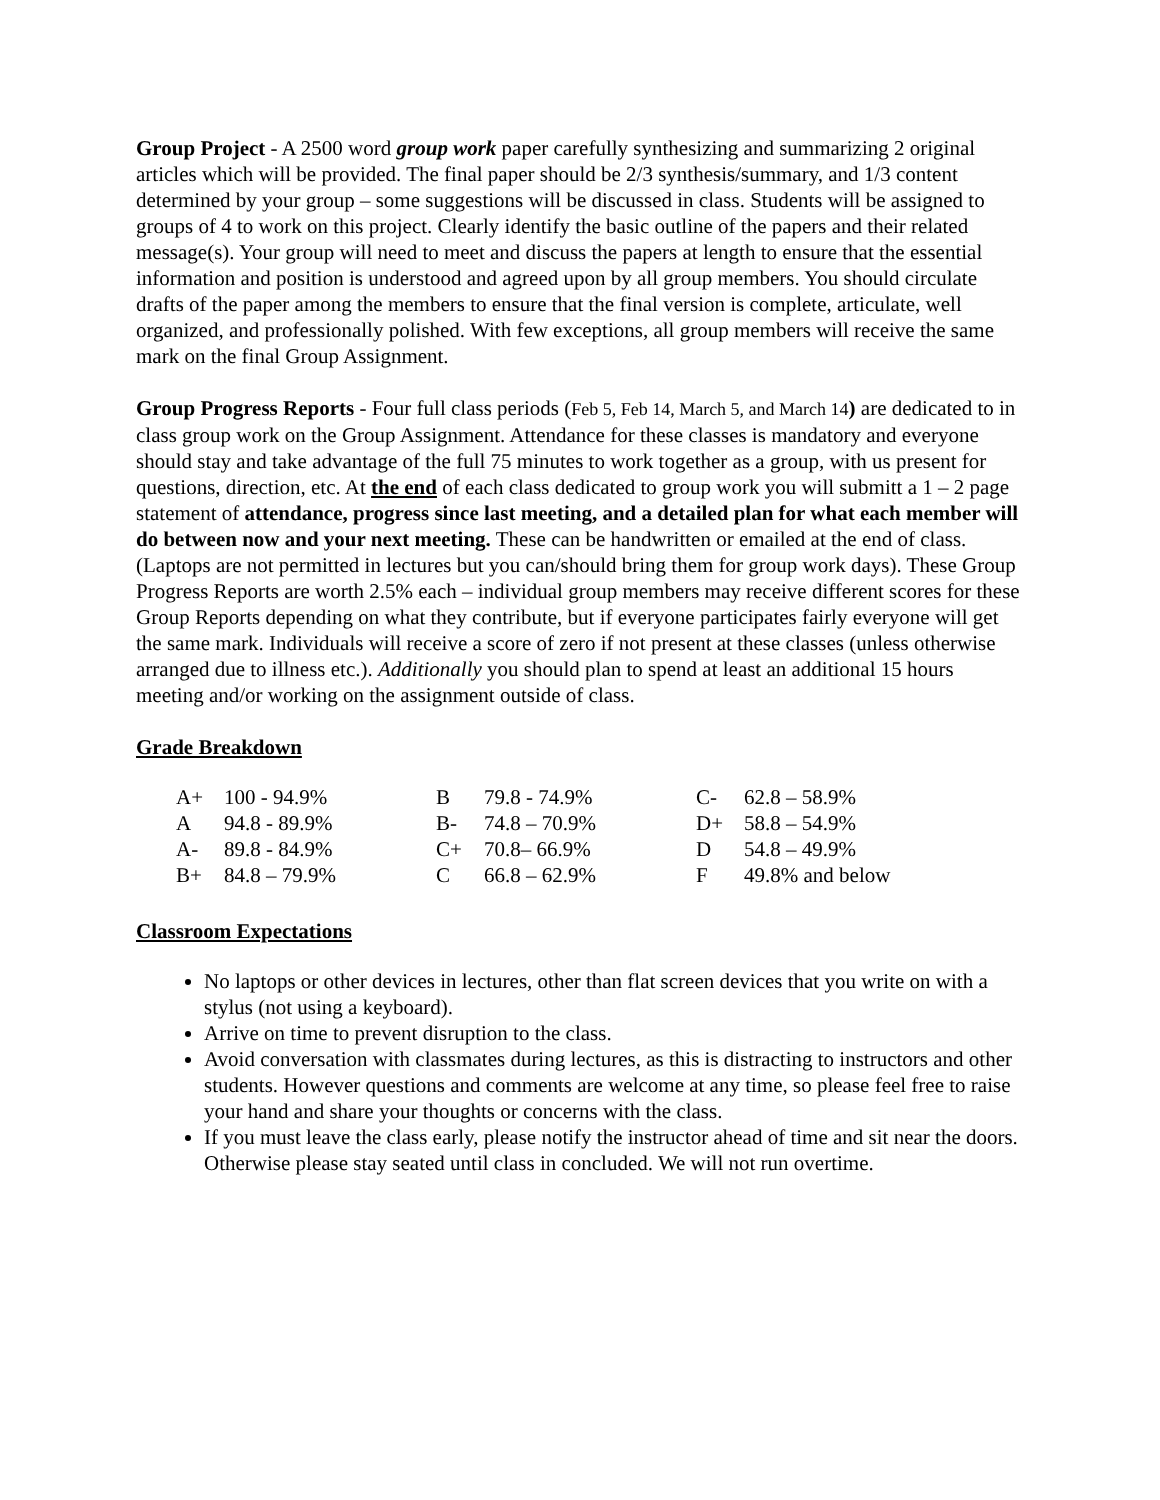Group Project - A 2500 word group work paper carefully synthesizing and summarizing 2 original articles which will be provided. The final paper should be 2/3 synthesis/summary, and 1/3 content determined by your group – some suggestions will be discussed in class. Students will be assigned to groups of 4 to work on this project. Clearly identify the basic outline of the papers and their related message(s). Your group will need to meet and discuss the papers at length to ensure that the essential information and position is understood and agreed upon by all group members. You should circulate drafts of the paper among the members to ensure that the final version is complete, articulate, well organized, and professionally polished. With few exceptions, all group members will receive the same mark on the final Group Assignment.
Group Progress Reports - Four full class periods (Feb 5, Feb 14, March 5, and March 14) are dedicated to in class group work on the Group Assignment. Attendance for these classes is mandatory and everyone should stay and take advantage of the full 75 minutes to work together as a group, with us present for questions, direction, etc. At the end of each class dedicated to group work you will submitt a 1 – 2 page statement of attendance, progress since last meeting, and a detailed plan for what each member will do between now and your next meeting. These can be handwritten or emailed at the end of class. (Laptops are not permitted in lectures but you can/should bring them for group work days). These Group Progress Reports are worth 2.5% each – individual group members may receive different scores for these Group Reports depending on what they contribute, but if everyone participates fairly everyone will get the same mark. Individuals will receive a score of zero if not present at these classes (unless otherwise arranged due to illness etc.). Additionally you should plan to spend at least an additional 15 hours meeting and/or working on the assignment outside of class.
Grade Breakdown
| A+ | 100 - 94.9% | B | 79.8 - 74.9% | C- | 62.8 – 58.9% |
| A | 94.8 - 89.9% | B- | 74.8 – 70.9% | D+ | 58.8 – 54.9% |
| A- | 89.8 - 84.9% | C+ | 70.8– 66.9% | D | 54.8 – 49.9% |
| B+ | 84.8 – 79.9% | C | 66.8 – 62.9% | F | 49.8% and below |
Classroom Expectations
No laptops or other devices in lectures, other than flat screen devices that you write on with a stylus (not using a keyboard).
Arrive on time to prevent disruption to the class.
Avoid conversation with classmates during lectures, as this is distracting to instructors and other students. However questions and comments are welcome at any time, so please feel free to raise your hand and share your thoughts or concerns with the class.
If you must leave the class early, please notify the instructor ahead of time and sit near the doors. Otherwise please stay seated until class in concluded. We will not run overtime.